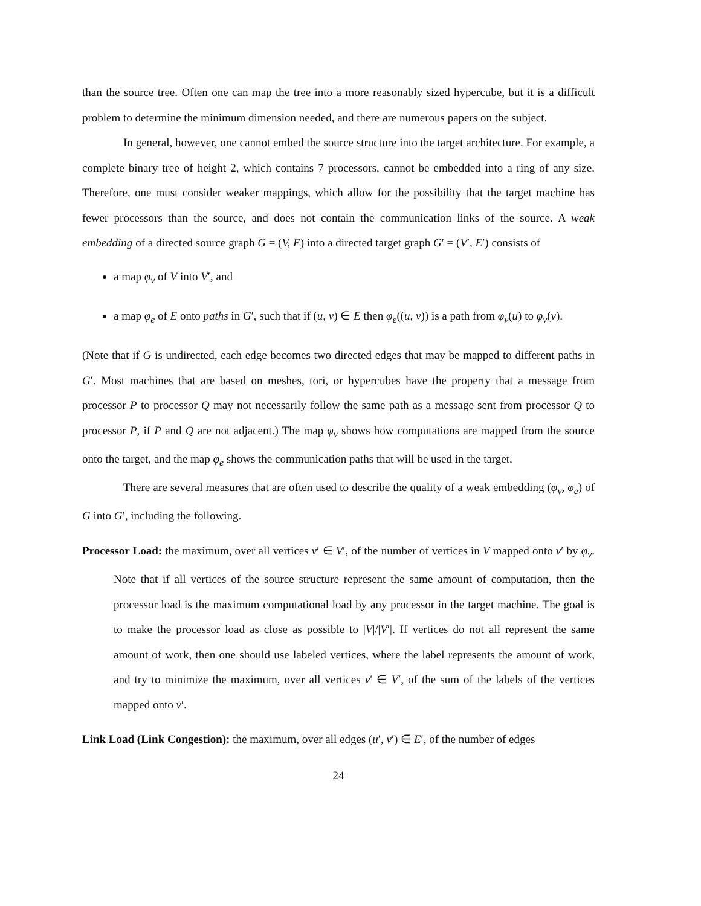than the source tree. Often one can map the tree into a more reasonably sized hypercube, but it is a difficult problem to determine the minimum dimension needed, and there are numerous papers on the subject.
In general, however, one cannot embed the source structure into the target architecture. For example, a complete binary tree of height 2, which contains 7 processors, cannot be embedded into a ring of any size. Therefore, one must consider weaker mappings, which allow for the possibility that the target machine has fewer processors than the source, and does not contain the communication links of the source. A weak embedding of a directed source graph G = (V, E) into a directed target graph G′ = (V′, E′) consists of
a map φ<sub>v</sub> of V into V′, and
a map φ<sub>e</sub> of E onto paths in G′, such that if (u, v) ∈ E then φ<sub>e</sub>((u, v)) is a path from φ<sub>v</sub>(u) to φ<sub>v</sub>(v).
(Note that if G is undirected, each edge becomes two directed edges that may be mapped to different paths in G′. Most machines that are based on meshes, tori, or hypercubes have the property that a message from processor P to processor Q may not necessarily follow the same path as a message sent from processor Q to processor P, if P and Q are not adjacent.) The map φ<sub>v</sub> shows how computations are mapped from the source onto the target, and the map φ<sub>e</sub> shows the communication paths that will be used in the target.
There are several measures that are often used to describe the quality of a weak embedding (φ<sub>v</sub>, φ<sub>e</sub>) of G into G′, including the following.
Processor Load: the maximum, over all vertices v′ ∈ V′, of the number of vertices in V mapped onto v′ by φ<sub>v</sub>. Note that if all vertices of the source structure represent the same amount of computation, then the processor load is the maximum computational load by any processor in the target machine. The goal is to make the processor load as close as possible to |V|/|V′|. If vertices do not all represent the same amount of work, then one should use labeled vertices, where the label represents the amount of work, and try to minimize the maximum, over all vertices v′ ∈ V′, of the sum of the labels of the vertices mapped onto v′.
Link Load (Link Congestion): the maximum, over all edges (u′, v′) ∈ E′, of the number of edges
24